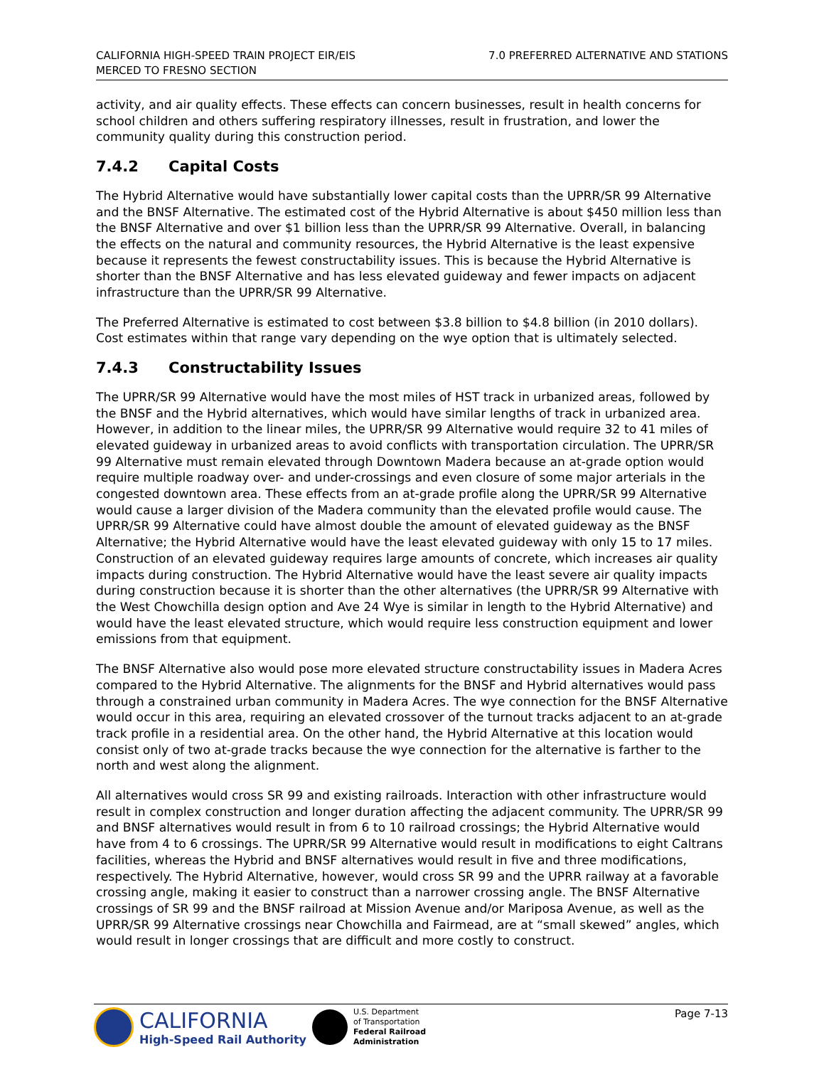CALIFORNIA HIGH-SPEED TRAIN PROJECT EIR/EIS
MERCED TO FRESNO SECTION
7.0 PREFERRED ALTERNATIVE AND STATIONS
activity, and air quality effects. These effects can concern businesses, result in health concerns for school children and others suffering respiratory illnesses, result in frustration, and lower the community quality during this construction period.
7.4.2 Capital Costs
The Hybrid Alternative would have substantially lower capital costs than the UPRR/SR 99 Alternative and the BNSF Alternative. The estimated cost of the Hybrid Alternative is about $450 million less than the BNSF Alternative and over $1 billion less than the UPRR/SR 99 Alternative. Overall, in balancing the effects on the natural and community resources, the Hybrid Alternative is the least expensive because it represents the fewest constructability issues. This is because the Hybrid Alternative is shorter than the BNSF Alternative and has less elevated guideway and fewer impacts on adjacent infrastructure than the UPRR/SR 99 Alternative.
The Preferred Alternative is estimated to cost between $3.8 billion to $4.8 billion (in 2010 dollars). Cost estimates within that range vary depending on the wye option that is ultimately selected.
7.4.3 Constructability Issues
The UPRR/SR 99 Alternative would have the most miles of HST track in urbanized areas, followed by the BNSF and the Hybrid alternatives, which would have similar lengths of track in urbanized area. However, in addition to the linear miles, the UPRR/SR 99 Alternative would require 32 to 41 miles of elevated guideway in urbanized areas to avoid conflicts with transportation circulation. The UPRR/SR 99 Alternative must remain elevated through Downtown Madera because an at-grade option would require multiple roadway over- and under-crossings and even closure of some major arterials in the congested downtown area. These effects from an at-grade profile along the UPRR/SR 99 Alternative would cause a larger division of the Madera community than the elevated profile would cause. The UPRR/SR 99 Alternative could have almost double the amount of elevated guideway as the BNSF Alternative; the Hybrid Alternative would have the least elevated guideway with only 15 to 17 miles. Construction of an elevated guideway requires large amounts of concrete, which increases air quality impacts during construction. The Hybrid Alternative would have the least severe air quality impacts during construction because it is shorter than the other alternatives (the UPRR/SR 99 Alternative with the West Chowchilla design option and Ave 24 Wye is similar in length to the Hybrid Alternative) and would have the least elevated structure, which would require less construction equipment and lower emissions from that equipment.
The BNSF Alternative also would pose more elevated structure constructability issues in Madera Acres compared to the Hybrid Alternative. The alignments for the BNSF and Hybrid alternatives would pass through a constrained urban community in Madera Acres. The wye connection for the BNSF Alternative would occur in this area, requiring an elevated crossover of the turnout tracks adjacent to an at-grade track profile in a residential area. On the other hand, the Hybrid Alternative at this location would consist only of two at-grade tracks because the wye connection for the alternative is farther to the north and west along the alignment.
All alternatives would cross SR 99 and existing railroads. Interaction with other infrastructure would result in complex construction and longer duration affecting the adjacent community. The UPRR/SR 99 and BNSF alternatives would result in from 6 to 10 railroad crossings; the Hybrid Alternative would have from 4 to 6 crossings. The UPRR/SR 99 Alternative would result in modifications to eight Caltrans facilities, whereas the Hybrid and BNSF alternatives would result in five and three modifications, respectively. The Hybrid Alternative, however, would cross SR 99 and the UPRR railway at a favorable crossing angle, making it easier to construct than a narrower crossing angle. The BNSF Alternative crossings of SR 99 and the BNSF railroad at Mission Avenue and/or Mariposa Avenue, as well as the UPRR/SR 99 Alternative crossings near Chowchilla and Fairmead, are at “small skewed” angles, which would result in longer crossings that are difficult and more costly to construct.
CALIFORNIA
High-Speed Rail Authority
U.S. Department
of Transportation
Federal Railroad
Administration
Page 7-13